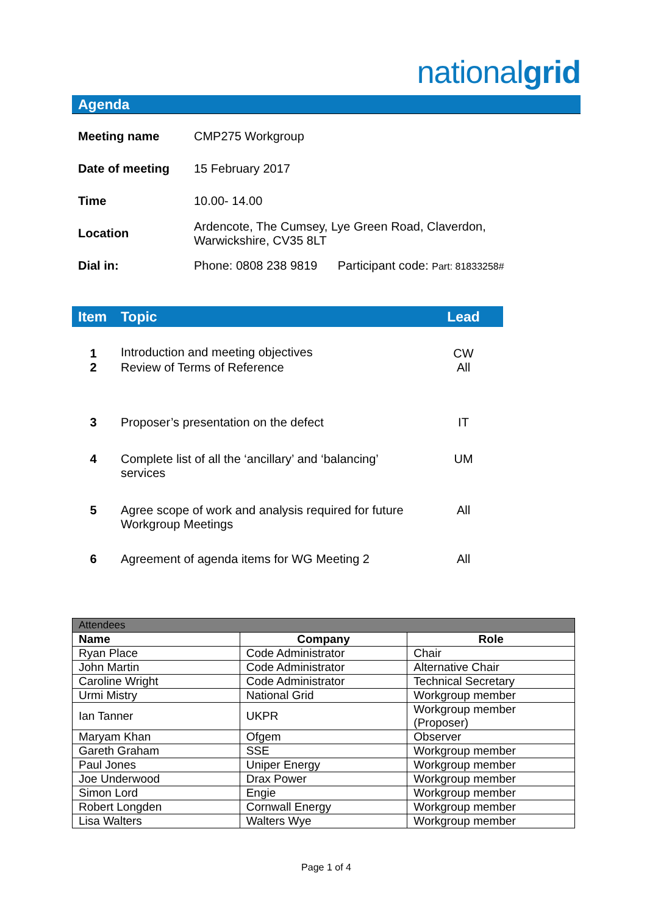nationalgrid
Agenda
| Meeting name | CMP275 Workgroup |
| Date of meeting | 15 February 2017 |
| Time | 10.00- 14.00 |
| Location | Ardencote, The Cumsey, Lye Green Road, Claverdon, Warwickshire, CV35 8LT |
| Dial in: | Phone: 0808 238 9819 Participant code: Part: 81833258# |
| Item | Topic | Lead |
| --- | --- | --- |
| 1 | Introduction and meeting objectives | CW |
| 2 | Review of Terms of Reference | All |
| 3 | Proposer’s presentation on the defect | IT |
| 4 | Complete list of all the ‘ancillary’ and ‘balancing’ services | UM |
| 5 | Agree scope of work and analysis required for future Workgroup Meetings | All |
| 6 | Agreement of agenda items for WG Meeting 2 | All |
| Attendees | | |
| Name | Company | Role |
| Ryan Place | Code Administrator | Chair |
| John Martin | Code Administrator | Alternative Chair |
| Caroline Wright | Code Administrator | Technical Secretary |
| Urmi Mistry | National Grid | Workgroup member |
| Ian Tanner | UKPR | Workgroup member (Proposer) |
| Maryam Khan | Ofgem | Observer |
| Gareth Graham | SSE | Workgroup member |
| Paul Jones | Uniper Energy | Workgroup member |
| Joe Underwood | Drax Power | Workgroup member |
| Simon Lord | Engie | Workgroup member |
| Robert Longden | Cornwall Energy | Workgroup member |
| Lisa Walters | Walters Wye | Workgroup member |
Page 1 of 4